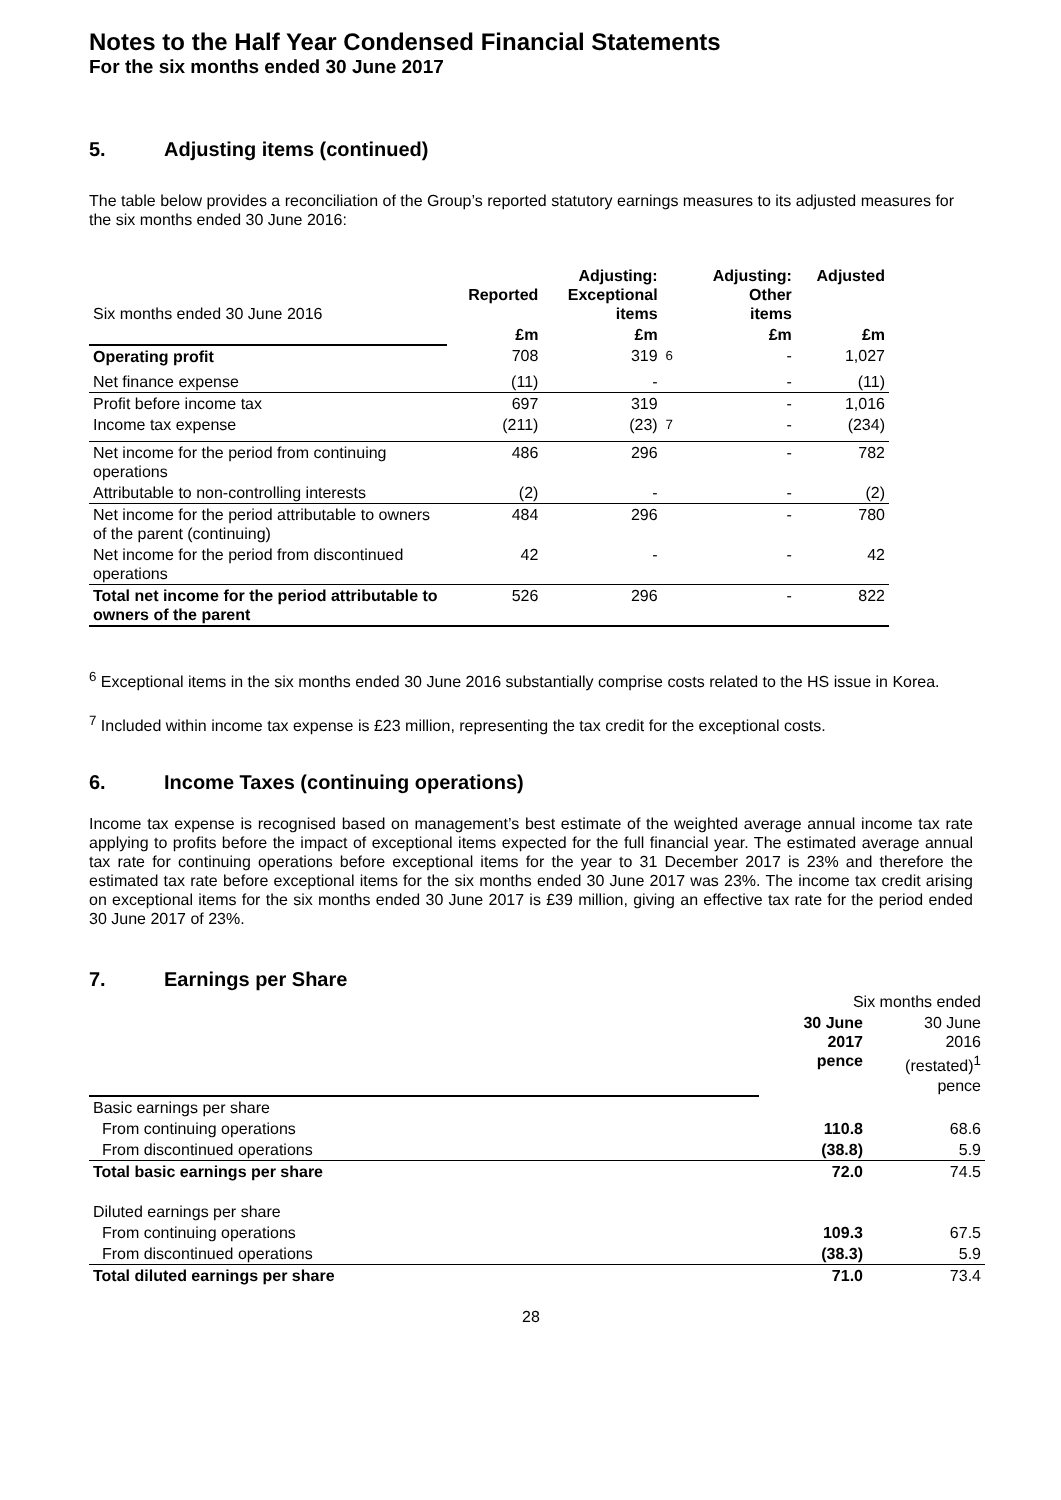Notes to the Half Year Condensed Financial Statements
For the six months ended 30 June 2017
5. Adjusting items (continued)
The table below provides a reconciliation of the Group’s reported statutory earnings measures to its adjusted measures for the six months ended 30 June 2016:
| Six months ended 30 June 2016 | Reported | Adjusting: Exceptional items | | Adjusting: Other items | Adjusted |
| | £m | £m | | £m | £m |
| Operating profit | 708 | 319 | <sup>6</sup> | - | 1,027 |
| Net finance expense | (11) | - | | - | (11) |
| Profit before income tax | 697 | 319 | | - | 1,016 |
| Income tax expense | (211) | (23) | <sup>7</sup> | - | (234) |
| Net income for the period from continuing operations | 486 | 296 | | - | 782 |
| Attributable to non-controlling interests | (2) | - | | - | (2) |
| Net income for the period attributable to owners of the parent (continuing) | 484 | 296 | | - | 780 |
| Net income for the period from discontinued operations | 42 | - | | - | 42 |
| Total net income for the period attributable to owners of the parent | 526 | 296 | | - | 822 |
<sup>6</sup> Exceptional items in the six months ended 30 June 2016 substantially comprise costs related to the HS issue in Korea.
<sup>7</sup> Included within income tax expense is £23 million, representing the tax credit for the exceptional costs.
6. Income Taxes (continuing operations)
Income tax expense is recognised based on management’s best estimate of the weighted average annual income tax rate applying to profits before the impact of exceptional items expected for the full financial year. The estimated average annual tax rate for continuing operations before exceptional items for the year to 31 December 2017 is 23% and therefore the estimated tax rate before exceptional items for the six months ended 30 June 2017 was 23%. The income tax credit arising on exceptional items for the six months ended 30 June 2017 is £39 million, giving an effective tax rate for the period ended 30 June 2017 of 23%.
7. Earnings per Share
| | Six months ended | |
| | 30 June 2017 pence | 30 June 2016 (restated)<sup>1</sup> pence |
| Basic earnings per share | | |
| From continuing operations | 110.8 | 68.6 |
| From discontinued operations | (38.8) | 5.9 |
| Total basic earnings per share | 72.0 | 74.5 |
| Diluted earnings per share | | |
| From continuing operations | 109.3 | 67.5 |
| From discontinued operations | (38.3) | 5.9 |
| Total diluted earnings per share | 71.0 | 73.4 |
28